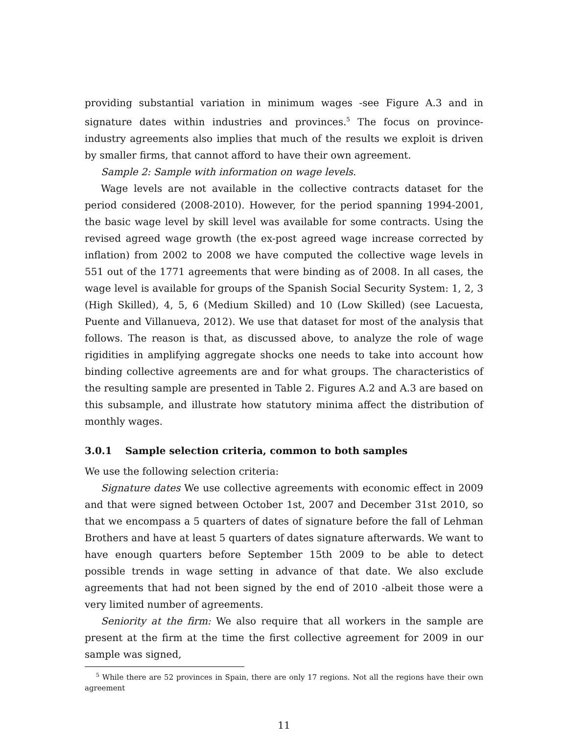providing substantial variation in minimum wages -see Figure A.3 and in signature dates within industries and provinces.<sup>5</sup> The focus on province-industry agreements also implies that much of the results we exploit is driven by smaller firms, that cannot afford to have their own agreement.
Sample 2: Sample with information on wage levels.
Wage levels are not available in the collective contracts dataset for the period considered (2008-2010). However, for the period spanning 1994-2001, the basic wage level by skill level was available for some contracts. Using the revised agreed wage growth (the ex-post agreed wage increase corrected by inflation) from 2002 to 2008 we have computed the collective wage levels in 551 out of the 1771 agreements that were binding as of 2008. In all cases, the wage level is available for groups of the Spanish Social Security System: 1, 2, 3 (High Skilled), 4, 5, 6 (Medium Skilled) and 10 (Low Skilled) (see Lacuesta, Puente and Villanueva, 2012). We use that dataset for most of the analysis that follows. The reason is that, as discussed above, to analyze the role of wage rigidities in amplifying aggregate shocks one needs to take into account how binding collective agreements are and for what groups. The characteristics of the resulting sample are presented in Table 2. Figures A.2 and A.3 are based on this subsample, and illustrate how statutory minima affect the distribution of monthly wages.
3.0.1 Sample selection criteria, common to both samples
We use the following selection criteria:
Signature dates We use collective agreements with economic effect in 2009 and that were signed between October 1st, 2007 and December 31st 2010, so that we encompass a 5 quarters of dates of signature before the fall of Lehman Brothers and have at least 5 quarters of dates signature afterwards. We want to have enough quarters before September 15th 2009 to be able to detect possible trends in wage setting in advance of that date. We also exclude agreements that had not been signed by the end of 2010 -albeit those were a very limited number of agreements.
Seniority at the firm: We also require that all workers in the sample are present at the firm at the time the first collective agreement for 2009 in our sample was signed,
<sup>5</sup> While there are 52 provinces in Spain, there are only 17 regions. Not all the regions have their own agreement
11